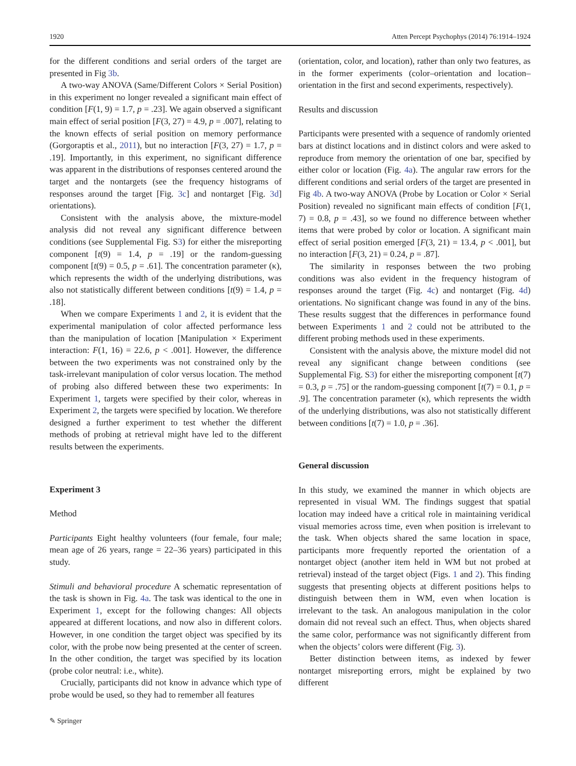1920 Atten Percept Psychophys (2014) 76:1914–1924
for the different conditions and serial orders of the target are presented in Fig 3b.
A two-way ANOVA (Same/Different Colors × Serial Position) in this experiment no longer revealed a significant main effect of condition [F(1, 9) = 1.7, p = .23]. We again observed a significant main effect of serial position [F(3, 27) = 4.9, p = .007], relating to the known effects of serial position on memory performance (Gorgoraptis et al., 2011), but no interaction [F(3, 27) = 1.7, p = .19]. Importantly, in this experiment, no significant difference was apparent in the distributions of responses centered around the target and the nontargets (see the frequency histograms of responses around the target [Fig. 3c] and nontarget [Fig. 3d] orientations).
Consistent with the analysis above, the mixture-model analysis did not reveal any significant difference between conditions (see Supplemental Fig. S3) for either the misreporting component [t(9) = 1.4, p = .19] or the random-guessing component [t(9) = 0.5, p = .61]. The concentration parameter (κ), which represents the width of the underlying distributions, was also not statistically different between conditions [t(9) = 1.4, p = .18].
When we compare Experiments 1 and 2, it is evident that the experimental manipulation of color affected performance less than the manipulation of location [Manipulation × Experiment interaction: F(1, 16) = 22.6, p < .001]. However, the difference between the two experiments was not constrained only by the task-irrelevant manipulation of color versus location. The method of probing also differed between these two experiments: In Experiment 1, targets were specified by their color, whereas in Experiment 2, the targets were specified by location. We therefore designed a further experiment to test whether the different methods of probing at retrieval might have led to the different results between the experiments.
Experiment 3
Method
Participants Eight healthy volunteers (four female, four male; mean age of 26 years, range = 22–36 years) participated in this study.
Stimuli and behavioral procedure A schematic representation of the task is shown in Fig. 4a. The task was identical to the one in Experiment 1, except for the following changes: All objects appeared at different locations, and now also in different colors. However, in one condition the target object was specified by its color, with the probe now being presented at the center of screen. In the other condition, the target was specified by its location (probe color neutral: i.e., white).
Crucially, participants did not know in advance which type of probe would be used, so they had to remember all features
(orientation, color, and location), rather than only two features, as in the former experiments (color–orientation and location–orientation in the first and second experiments, respectively).
Results and discussion
Participants were presented with a sequence of randomly oriented bars at distinct locations and in distinct colors and were asked to reproduce from memory the orientation of one bar, specified by either color or location (Fig. 4a). The angular raw errors for the different conditions and serial orders of the target are presented in Fig 4b. A two-way ANOVA (Probe by Location or Color × Serial Position) revealed no significant main effects of condition [F(1, 7) = 0.8, p = .43], so we found no difference between whether items that were probed by color or location. A significant main effect of serial position emerged [F(3, 21) = 13.4, p < .001], but no interaction [F(3, 21) = 0.24, p = .87].
The similarity in responses between the two probing conditions was also evident in the frequency histogram of responses around the target (Fig. 4c) and nontarget (Fig. 4d) orientations. No significant change was found in any of the bins. These results suggest that the differences in performance found between Experiments 1 and 2 could not be attributed to the different probing methods used in these experiments.
Consistent with the analysis above, the mixture model did not reveal any significant change between conditions (see Supplemental Fig. S3) for either the misreporting component [t(7) = 0.3, p = .75] or the random-guessing component [t(7) = 0.1, p = .9]. The concentration parameter (κ), which represents the width of the underlying distributions, was also not statistically different between conditions [t(7) = 1.0, p = .36].
General discussion
In this study, we examined the manner in which objects are represented in visual WM. The findings suggest that spatial location may indeed have a critical role in maintaining veridical visual memories across time, even when position is irrelevant to the task. When objects shared the same location in space, participants more frequently reported the orientation of a nontarget object (another item held in WM but not probed at retrieval) instead of the target object (Figs. 1 and 2). This finding suggests that presenting objects at different positions helps to distinguish between them in WM, even when location is irrelevant to the task. An analogous manipulation in the color domain did not reveal such an effect. Thus, when objects shared the same color, performance was not significantly different from when the objects’ colors were different (Fig. 3).
Better distinction between items, as indexed by fewer nontarget misreporting errors, might be explained by two different
✎ Springer